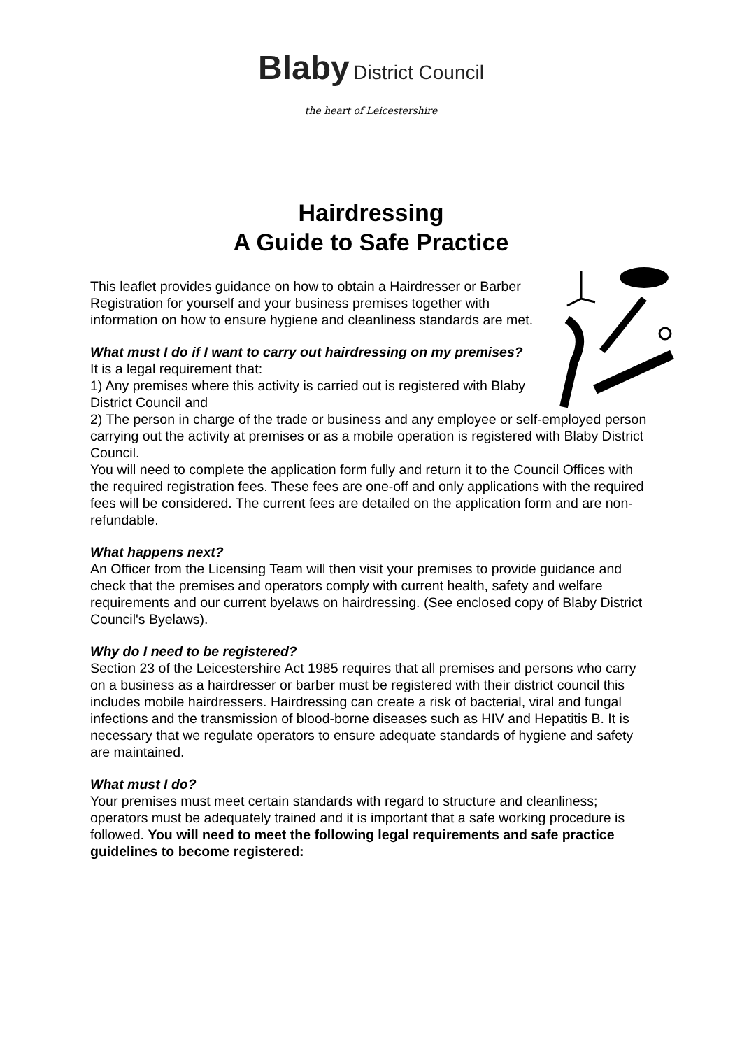Blaby District Council
the heart of Leicestershire
Hairdressing
A Guide to Safe Practice
This leaflet provides guidance on how to obtain a Hairdresser or Barber Registration for yourself and your business premises together with information on how to ensure hygiene and cleanliness standards are met.
What must I do if I want to carry out hairdressing on my premises?
It is a legal requirement that:
1) Any premises where this activity is carried out is registered with Blaby District Council and
2) The person in charge of the trade or business and any employee or self-employed person carrying out the activity at premises or as a mobile operation is registered with Blaby District Council.
You will need to complete the application form fully and return it to the Council Offices with the required registration fees. These fees are one-off and only applications with the required fees will be considered. The current fees are detailed on the application form and are non-refundable.
What happens next?
An Officer from the Licensing Team will then visit your premises to provide guidance and check that the premises and operators comply with current health, safety and welfare requirements and our current byelaws on hairdressing. (See enclosed copy of Blaby District Council's Byelaws).
Why do I need to be registered?
Section 23 of the Leicestershire Act 1985 requires that all premises and persons who carry on a business as a hairdresser or barber must be registered with their district council this includes mobile hairdressers. Hairdressing can create a risk of bacterial, viral and fungal infections and the transmission of blood-borne diseases such as HIV and Hepatitis B. It is necessary that we regulate operators to ensure adequate standards of hygiene and safety are maintained.
What must I do?
Your premises must meet certain standards with regard to structure and cleanliness; operators must be adequately trained and it is important that a safe working procedure is followed. You will need to meet the following legal requirements and safe practice guidelines to become registered: